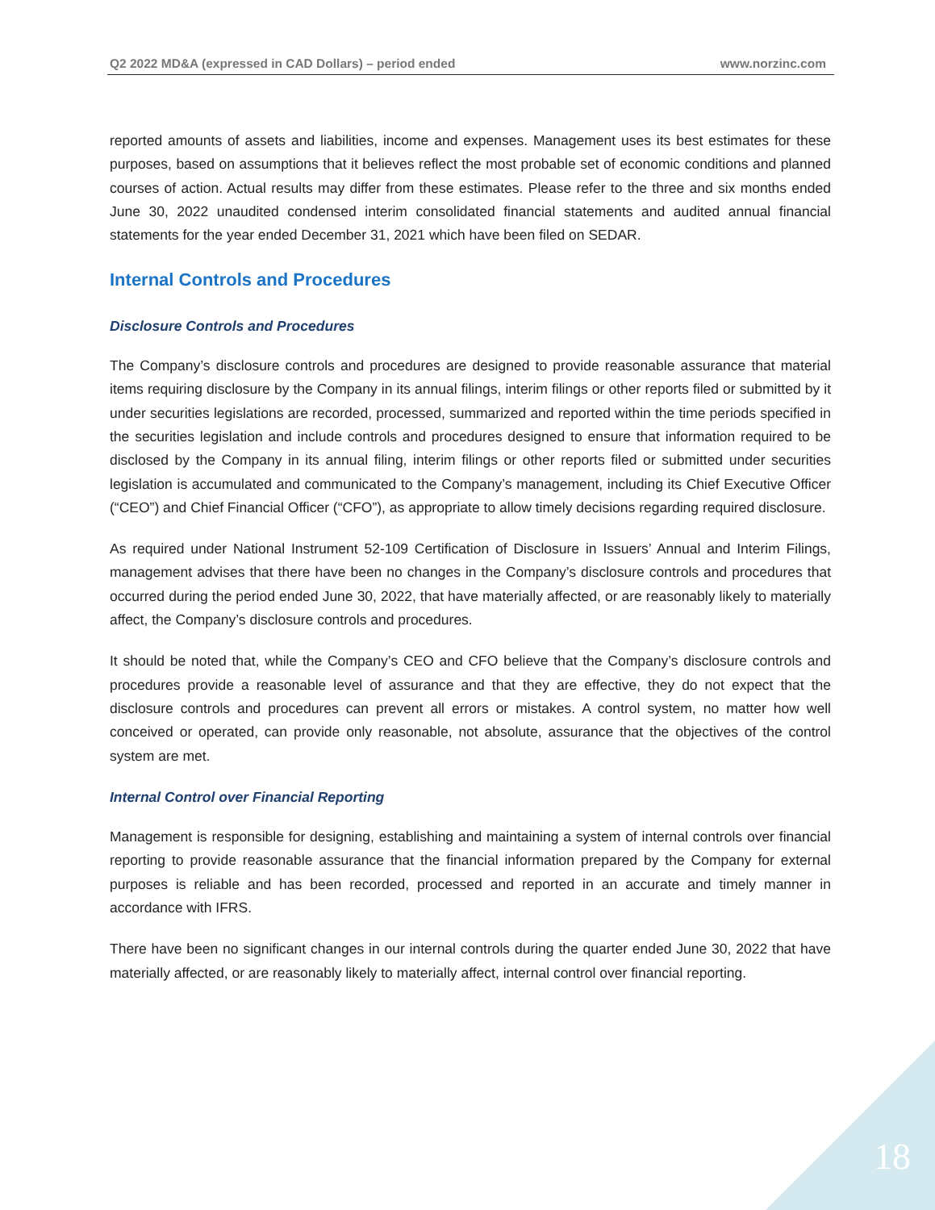Q2 2022 MD&A (expressed in CAD Dollars) – period ended www.norzinc.com
reported amounts of assets and liabilities, income and expenses. Management uses its best estimates for these purposes, based on assumptions that it believes reflect the most probable set of economic conditions and planned courses of action. Actual results may differ from these estimates. Please refer to the three and six months ended June 30, 2022 unaudited condensed interim consolidated financial statements and audited annual financial statements for the year ended December 31, 2021 which have been filed on SEDAR.
Internal Controls and Procedures
Disclosure Controls and Procedures
The Company’s disclosure controls and procedures are designed to provide reasonable assurance that material items requiring disclosure by the Company in its annual filings, interim filings or other reports filed or submitted by it under securities legislations are recorded, processed, summarized and reported within the time periods specified in the securities legislation and include controls and procedures designed to ensure that information required to be disclosed by the Company in its annual filing, interim filings or other reports filed or submitted under securities legislation is accumulated and communicated to the Company’s management, including its Chief Executive Officer (“CEO”) and Chief Financial Officer (“CFO”), as appropriate to allow timely decisions regarding required disclosure.
As required under National Instrument 52-109 Certification of Disclosure in Issuers’ Annual and Interim Filings, management advises that there have been no changes in the Company’s disclosure controls and procedures that occurred during the period ended June 30, 2022, that have materially affected, or are reasonably likely to materially affect, the Company’s disclosure controls and procedures.
It should be noted that, while the Company’s CEO and CFO believe that the Company’s disclosure controls and procedures provide a reasonable level of assurance and that they are effective, they do not expect that the disclosure controls and procedures can prevent all errors or mistakes. A control system, no matter how well conceived or operated, can provide only reasonable, not absolute, assurance that the objectives of the control system are met.
Internal Control over Financial Reporting
Management is responsible for designing, establishing and maintaining a system of internal controls over financial reporting to provide reasonable assurance that the financial information prepared by the Company for external purposes is reliable and has been recorded, processed and reported in an accurate and timely manner in accordance with IFRS.
There have been no significant changes in our internal controls during the quarter ended June 30, 2022 that have materially affected, or are reasonably likely to materially affect, internal control over financial reporting.
18